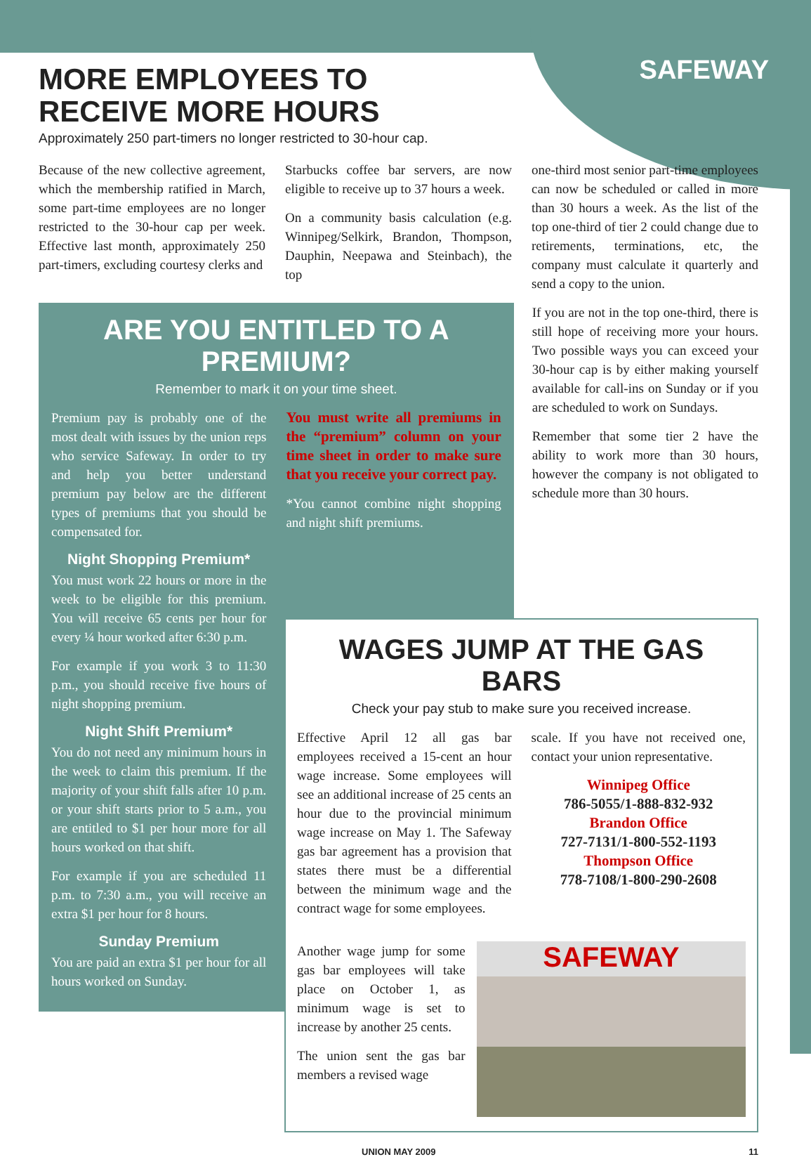SAFEWAY
MORE EMPLOYEES TO RECEIVE MORE HOURS
Approximately 250 part-timers no longer restricted to 30-hour cap.
Because of the new collective agreement, which the membership ratified in March, some part-time employees are no longer restricted to the 30-hour cap per week. Effective last month, approximately 250 part-timers, excluding courtesy clerks and
Starbucks coffee bar servers, are now eligible to receive up to 37 hours a week.
On a community basis calculation (e.g. Winnipeg/Selkirk, Brandon, Thompson, Dauphin, Neepawa and Steinbach), the top
one-third most senior part-time employees can now be scheduled or called in more than 30 hours a week. As the list of the top one-third of tier 2 could change due to retirements, terminations, etc, the company must calculate it quarterly and send a copy to the union.
ARE YOU ENTITLED TO A PREMIUM?
Remember to mark it on your time sheet.
Premium pay is probably one of the most dealt with issues by the union reps who service Safeway. In order to try and help you better understand premium pay below are the different types of premiums that you should be compensated for.
Night Shopping Premium*
You must work 22 hours or more in the week to be eligible for this premium. You will receive 65 cents per hour for every ¼ hour worked after 6:30 p.m.
For example if you work 3 to 11:30 p.m., you should receive five hours of night shopping premium.
Night Shift Premium*
You do not need any minimum hours in the week to claim this premium. If the majority of your shift falls after 10 p.m. or your shift starts prior to 5 a.m., you are entitled to $1 per hour more for all hours worked on that shift.
For example if you are scheduled 11 p.m. to 7:30 a.m., you will receive an extra $1 per hour for 8 hours.
Sunday Premium
You are paid an extra $1 per hour for all hours worked on Sunday.
You must write all premiums in the “premium” column on your time sheet in order to make sure that you receive your correct pay.
*You cannot combine night shopping and night shift premiums.
If you are not in the top one-third, there is still hope of receiving more your hours. Two possible ways you can exceed your 30-hour cap is by either making yourself available for call-ins on Sunday or if you are scheduled to work on Sundays.
Remember that some tier 2 have the ability to work more than 30 hours, however the company is not obligated to schedule more than 30 hours.
WAGES JUMP AT THE GAS BARS
Check your pay stub to make sure you received increase.
Effective April 12 all gas bar employees received a 15-cent an hour wage increase. Some employees will see an additional increase of 25 cents an hour due to the provincial minimum wage increase on May 1. The Safeway gas bar agreement has a provision that states there must be a differential between the minimum wage and the contract wage for some employees.
scale. If you have not received one, contact your union representative.
Winnipeg Office
786-5055/1-888-832-932
Brandon Office
727-7131/1-800-552-1193
Thompson Office
778-7108/1-800-290-2608
Another wage jump for some gas bar employees will take place on October 1, as minimum wage is set to increase by another 25 cents.
The union sent the gas bar members a revised wage
SAFEWAY
UNION MAY 2009 11